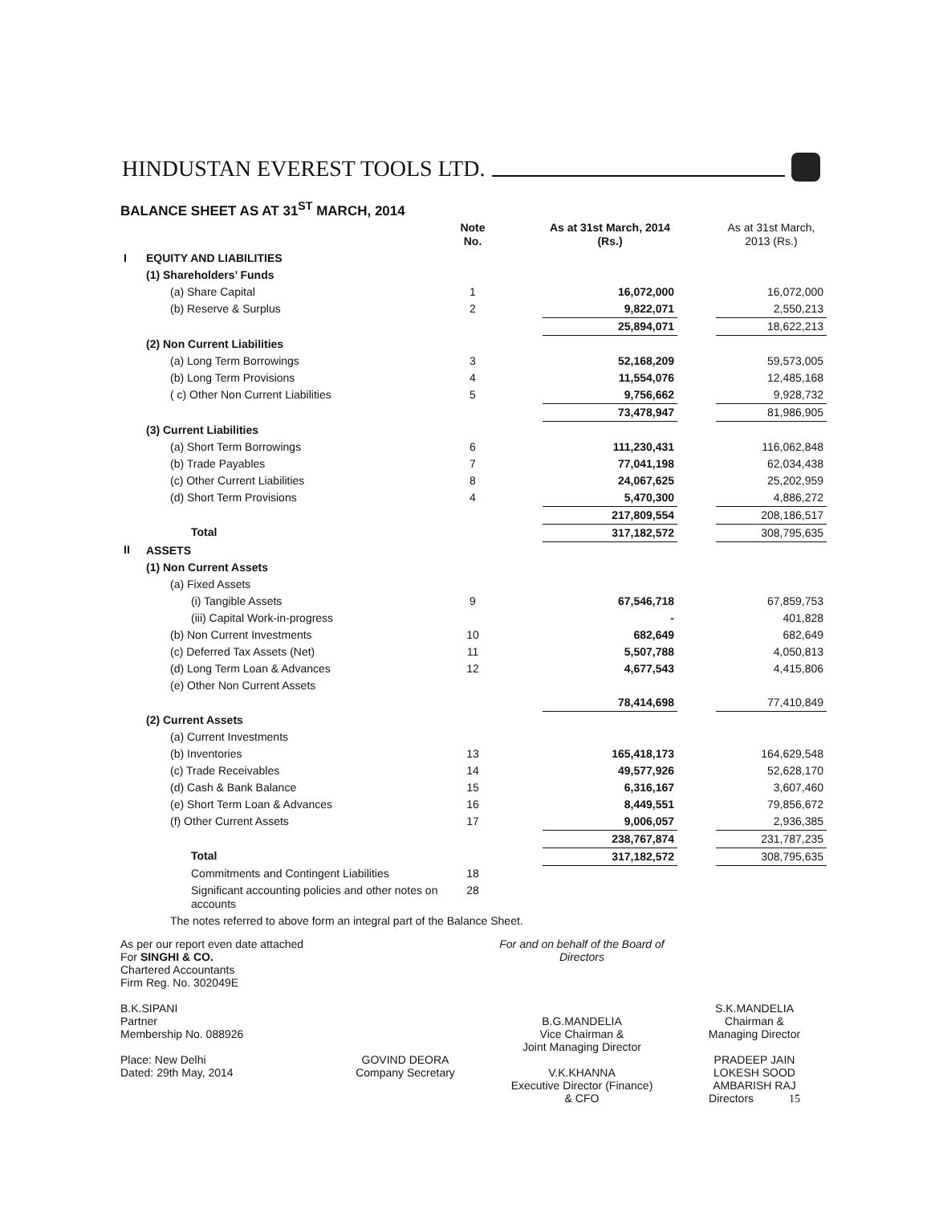HINDUSTAN EVEREST TOOLS LTD.
BALANCE SHEET AS AT 31<sup>ST</sup> MARCH, 2014
| | | Note No. | | As at 31st March, 2014 (Rs.) | | As at 31st March, 2013 (Rs.) |
| --- | --- | --- | --- | --- | --- | --- |
| I | EQUITY AND LIABILITIES | | | | | |
| | (1) Shareholders’ Funds | | | | | |
| | (a) Share Capital | 1 | | 16,072,000 | | 16,072,000 |
| | (b) Reserve & Surplus | 2 | | 9,822,071 | | 2,550,213 |
| | | | | 25,894,071 | | 18,622,213 |
| | (2) Non Current Liabilities | | | | | |
| | (a) Long Term Borrowings | 3 | | 52,168,209 | | 59,573,005 |
| | (b) Long Term Provisions | 4 | | 11,554,076 | | 12,485,168 |
| | ( c) Other Non Current Liabilities | 5 | | 9,756,662 | | 9,928,732 |
| | | | | 73,478,947 | | 81,986,905 |
| | (3) Current Liabilities | | | | | |
| | (a) Short Term Borrowings | 6 | | 111,230,431 | | 116,062,848 |
| | (b) Trade Payables | 7 | | 77,041,198 | | 62,034,438 |
| | (c) Other Current Liabilities | 8 | | 24,067,625 | | 25,202,959 |
| | (d) Short Term Provisions | 4 | | 5,470,300 | | 4,886,272 |
| | | | | 217,809,554 | | 208,186,517 |
| | Total | | | 317,182,572 | | 308,795,635 |
| II | ASSETS | | | | | |
| | (1) Non Current Assets | | | | | |
| | (a) Fixed Assets | | | | | |
| | (i) Tangible Assets | 9 | | 67,546,718 | | 67,859,753 |
| | (iii) Capital Work-in-progress | | | - | | 401,828 |
| | (b) Non Current Investments | 10 | | 682,649 | | 682,649 |
| | (c) Deferred Tax Assets (Net) | 11 | | 5,507,788 | | 4,050,813 |
| | (d) Long Term Loan & Advances | 12 | | 4,677,543 | | 4,415,806 |
| | (e) Other Non Current Assets | | | | | |
| | | | | 78,414,698 | | 77,410,849 |
| | (2) Current Assets | | | | | |
| | (a) Current Investments | | | | | |
| | (b) Inventories | 13 | | 165,418,173 | | 164,629,548 |
| | (c) Trade Receivables | 14 | | 49,577,926 | | 52,628,170 |
| | (d) Cash & Bank Balance | 15 | | 6,316,167 | | 3,607,460 |
| | (e) Short Term Loan & Advances | 16 | | 8,449,551 | | 79,856,672 |
| | (f) Other Current Assets | 17 | | 9,006,057 | | 2,936,385 |
| | | | | 238,767,874 | | 231,787,235 |
| | Total | | | 317,182,572 | | 308,795,635 |
| | Commitments and Contingent Liabilities | 18 | | | | |
| | Significant accounting policies and other notes on accounts | 28 | | | | |
| | The notes referred to above form an integral part of the Balance Sheet. | | | | | |
As per our report even date attached
For SINGHI & CO.
Chartered Accountants
Firm Reg. No. 302049E
B.K.SIPANI
Partner
Membership No. 088926
Place: New Delhi
Dated: 29th May, 2014
GOVIND DEORA
Company Secretary
For and on behalf of the Board of Directors
B.G.MANDELIA
Vice Chairman &
Joint Managing Director
V.K.KHANNA
Executive Director (Finance)
& CFO
S.K.MANDELIA
Chairman &
Managing Director
PRADEEP JAIN
LOKESH SOOD
AMBARISH RAJ
Directors 15